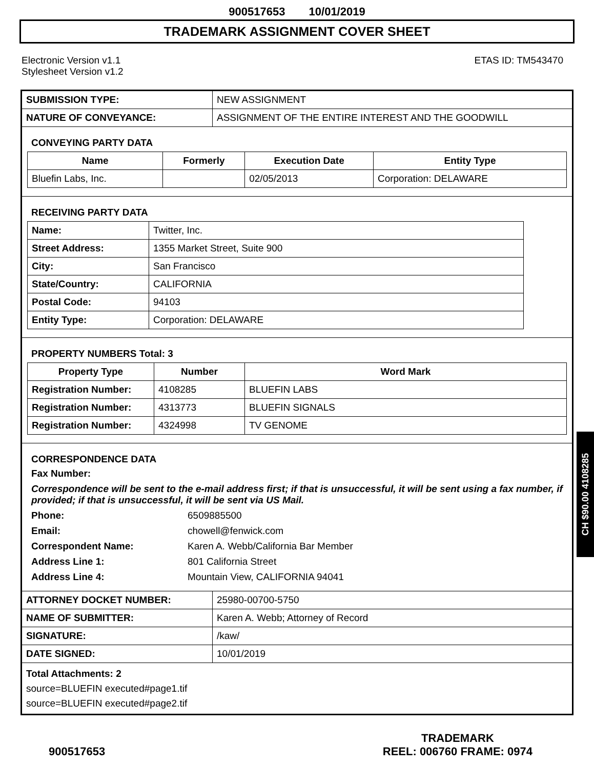900517653 10/01/2019
TRADEMARK ASSIGNMENT COVER SHEET
Electronic Version v1.1
Stylesheet Version v1.2
ETAS ID: TM543470
| SUBMISSION TYPE: | NEW ASSIGNMENT |
| NATURE OF CONVEYANCE: | ASSIGNMENT OF THE ENTIRE INTEREST AND THE GOODWILL |
CONVEYING PARTY DATA
| Name | Formerly | Execution Date | Entity Type |
| --- | --- | --- | --- |
| Bluefin Labs, Inc. | | 02/05/2013 | Corporation: DELAWARE |
RECEIVING PARTY DATA
| Name: | Twitter, Inc. |
| Street Address: | 1355 Market Street, Suite 900 |
| City: | San Francisco |
| State/Country: | CALIFORNIA |
| Postal Code: | 94103 |
| Entity Type: | Corporation: DELAWARE |
PROPERTY NUMBERS Total: 3
| Property Type | Number | Word Mark |
| --- | --- | --- |
| Registration Number: | 4108285 | BLUEFIN LABS |
| Registration Number: | 4313773 | BLUEFIN SIGNALS |
| Registration Number: | 4324998 | TV GENOME |
CORRESPONDENCE DATA
Fax Number:
Correspondence will be sent to the e-mail address first; if that is unsuccessful, it will be sent using a fax number, if provided; if that is unsuccessful, it will be sent via US Mail.
Phone: 6509885500 Email: chowell@fenwick.com Correspondent Name: Karen A. Webb/California Bar Member Address Line 1: 801 California Street Address Line 4: Mountain View, CALIFORNIA 94041
| ATTORNEY DOCKET NUMBER: | 25980-00700-5750 |
| NAME OF SUBMITTER: | Karen A. Webb; Attorney of Record |
| SIGNATURE: | /kaw/ |
| DATE SIGNED: | 10/01/2019 |
Total Attachments: 2
source=BLUEFIN executed#page1.tif
source=BLUEFIN executed#page2.tif
CH $90.00 4108285
900517653
TRADEMARK
REEL: 006760 FRAME: 0974